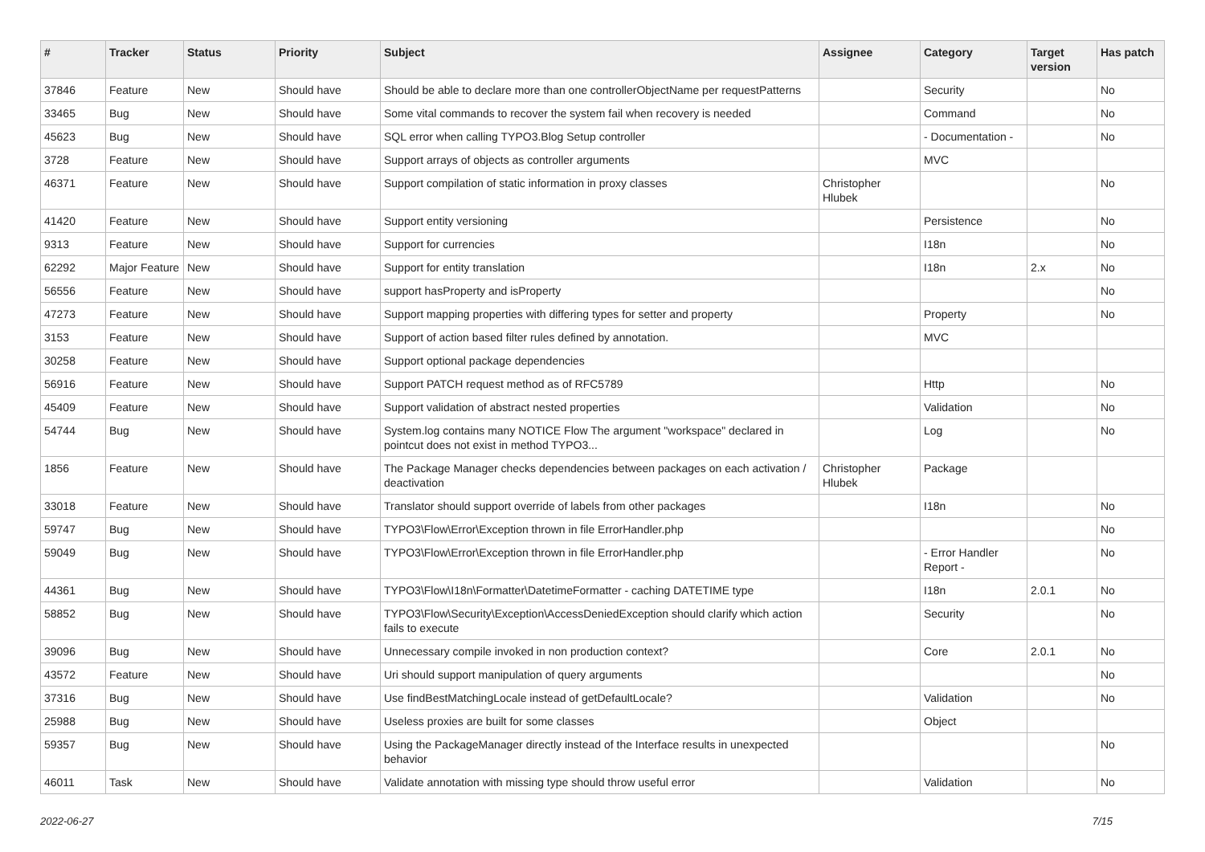| # | Tracker | Status | Priority | Subject | Assignee | Category | Target version | Has patch |
| --- | --- | --- | --- | --- | --- | --- | --- | --- |
| 37846 | Feature | New | Should have | Should be able to declare more than one controllerObjectName per requestPatterns | | Security | | No |
| 33465 | Bug | New | Should have | Some vital commands to recover the system fail when recovery is needed | | Command | | No |
| 45623 | Bug | New | Should have | SQL error when calling TYPO3.Blog Setup controller | | - Documentation - | | No |
| 3728 | Feature | New | Should have | Support arrays of objects as controller arguments | | MVC | | |
| 46371 | Feature | New | Should have | Support compilation of static information in proxy classes | Christopher Hlubek | | | No |
| 41420 | Feature | New | Should have | Support entity versioning | | Persistence | | No |
| 9313 | Feature | New | Should have | Support for currencies | | I18n | | No |
| 62292 | Major Feature | New | Should have | Support for entity translation | | I18n | 2.x | No |
| 56556 | Feature | New | Should have | support hasProperty and isProperty | | | | No |
| 47273 | Feature | New | Should have | Support mapping properties with differing types for setter and property | | Property | | No |
| 3153 | Feature | New | Should have | Support of action based filter rules defined by annotation. | | MVC | | |
| 30258 | Feature | New | Should have | Support optional package dependencies | | | | |
| 56916 | Feature | New | Should have | Support PATCH request method as of RFC5789 | | Http | | No |
| 45409 | Feature | New | Should have | Support validation of abstract nested properties | | Validation | | No |
| 54744 | Bug | New | Should have | System.log contains many NOTICE Flow The argument "workspace" declared in pointcut does not exist in method TYPO3... | | Log | | No |
| 1856 | Feature | New | Should have | The Package Manager checks dependencies between packages on each activation / deactivation | Christopher Hlubek | Package | | |
| 33018 | Feature | New | Should have | Translator should support override of labels from other packages | | I18n | | No |
| 59747 | Bug | New | Should have | TYPO3\Flow\Error\Exception thrown in file ErrorHandler.php | | | | No |
| 59049 | Bug | New | Should have | TYPO3\Flow\Error\Exception thrown in file ErrorHandler.php | | - Error Handler Report - | | No |
| 44361 | Bug | New | Should have | TYPO3\Flow\I18n\Formatter\DatetimeFormatter - caching DATETIME type | | I18n | 2.0.1 | No |
| 58852 | Bug | New | Should have | TYPO3\Flow\Security\Exception\AccessDeniedException should clarify which action fails to execute | | Security | | No |
| 39096 | Bug | New | Should have | Unnecessary compile invoked in non production context? | | Core | 2.0.1 | No |
| 43572 | Feature | New | Should have | Uri should support manipulation of query arguments | | | | No |
| 37316 | Bug | New | Should have | Use findBestMatchingLocale instead of getDefaultLocale? | | Validation | | No |
| 25988 | Bug | New | Should have | Useless proxies are built for some classes | | Object | | |
| 59357 | Bug | New | Should have | Using the PackageManager directly instead of the Interface results in unexpected behavior | | | | No |
| 46011 | Task | New | Should have | Validate annotation with missing type should throw useful error | | Validation | | No |
2022-06-27 7/15